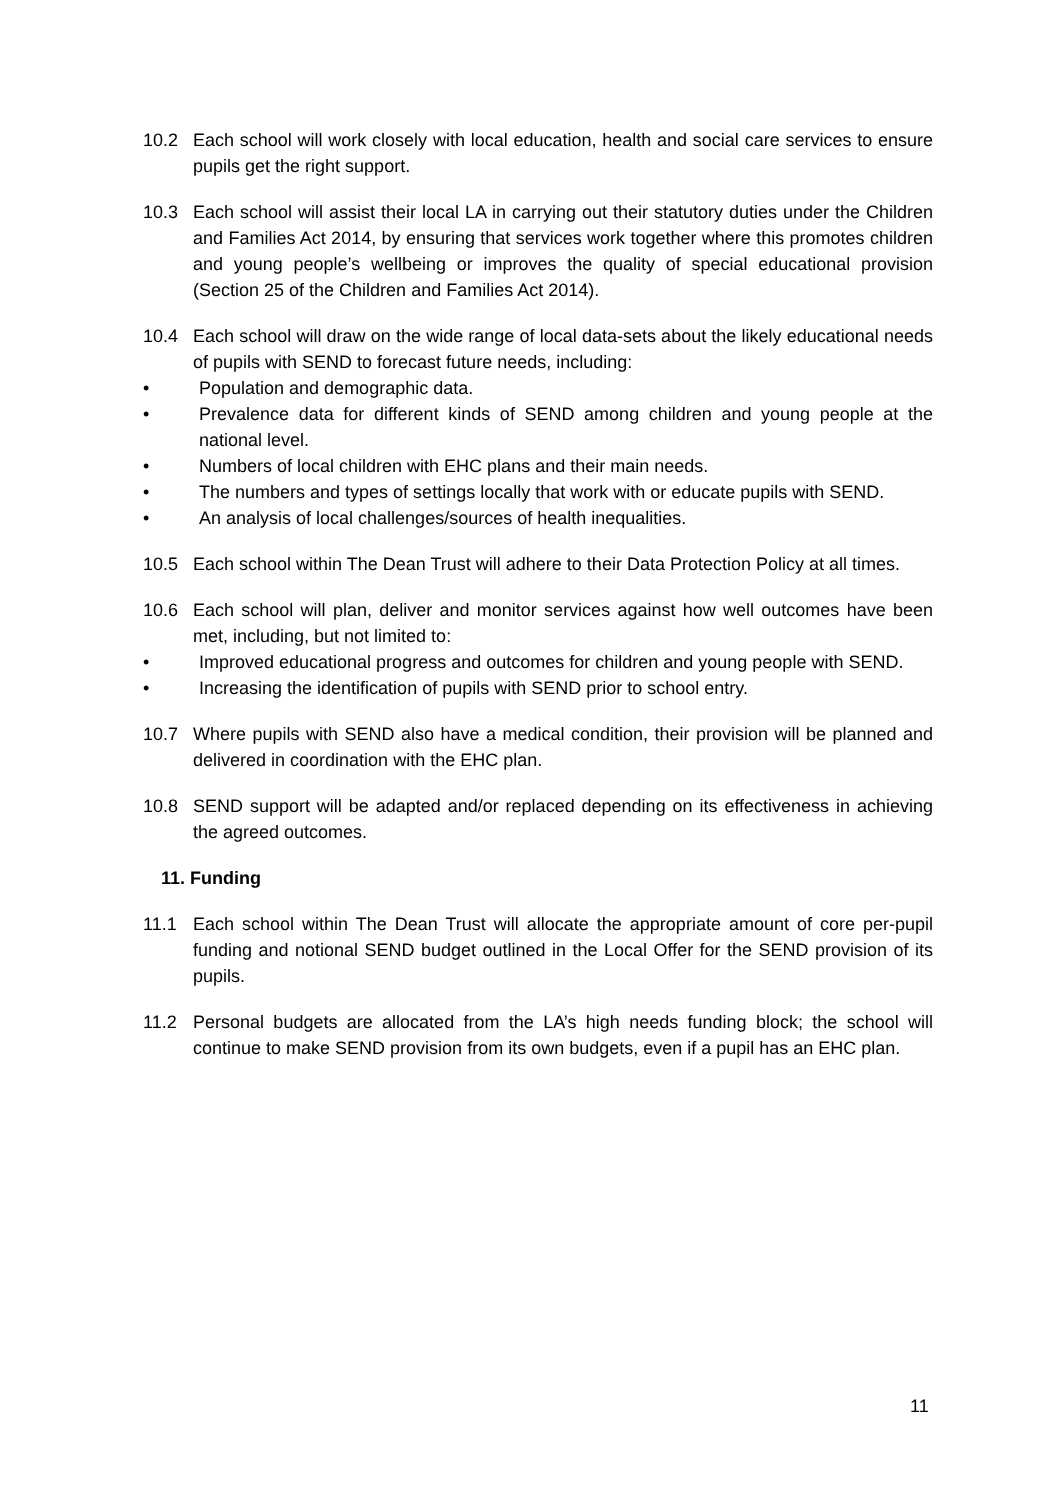10.2 Each school will work closely with local education, health and social care services to ensure pupils get the right support.
10.3 Each school will assist their local LA in carrying out their statutory duties under the Children and Families Act 2014, by ensuring that services work together where this promotes children and young people’s wellbeing or improves the quality of special educational provision (Section 25 of the Children and Families Act 2014).
10.4 Each school will draw on the wide range of local data-sets about the likely educational needs of pupils with SEND to forecast future needs, including:
• Population and demographic data.
• Prevalence data for different kinds of SEND among children and young people at the national level.
• Numbers of local children with EHC plans and their main needs.
• The numbers and types of settings locally that work with or educate pupils with SEND.
• An analysis of local challenges/sources of health inequalities.
10.5 Each school within The Dean Trust will adhere to their Data Protection Policy at all times.
10.6 Each school will plan, deliver and monitor services against how well outcomes have been met, including, but not limited to:
• Improved educational progress and outcomes for children and young people with SEND.
• Increasing the identification of pupils with SEND prior to school entry.
10.7 Where pupils with SEND also have a medical condition, their provision will be planned and delivered in coordination with the EHC plan.
10.8 SEND support will be adapted and/or replaced depending on its effectiveness in achieving the agreed outcomes.
11. Funding
11.1 Each school within The Dean Trust will allocate the appropriate amount of core per-pupil funding and notional SEND budget outlined in the Local Offer for the SEND provision of its pupils.
11.2 Personal budgets are allocated from the LA’s high needs funding block; the school will continue to make SEND provision from its own budgets, even if a pupil has an EHC plan.
11